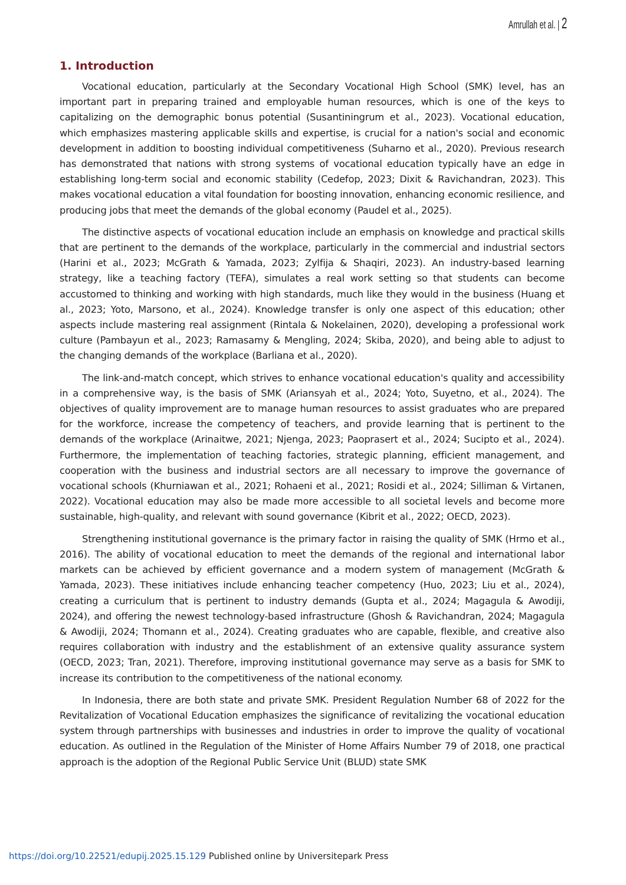Amrullah et al. | 2
1. Introduction
Vocational education, particularly at the Secondary Vocational High School (SMK) level, has an important part in preparing trained and employable human resources, which is one of the keys to capitalizing on the demographic bonus potential (Susantiningrum et al., 2023). Vocational education, which emphasizes mastering applicable skills and expertise, is crucial for a nation's social and economic development in addition to boosting individual competitiveness (Suharno et al., 2020). Previous research has demonstrated that nations with strong systems of vocational education typically have an edge in establishing long-term social and economic stability (Cedefop, 2023; Dixit & Ravichandran, 2023). This makes vocational education a vital foundation for boosting innovation, enhancing economic resilience, and producing jobs that meet the demands of the global economy (Paudel et al., 2025).
The distinctive aspects of vocational education include an emphasis on knowledge and practical skills that are pertinent to the demands of the workplace, particularly in the commercial and industrial sectors (Harini et al., 2023; McGrath & Yamada, 2023; Zylfija & Shaqiri, 2023). An industry-based learning strategy, like a teaching factory (TEFA), simulates a real work setting so that students can become accustomed to thinking and working with high standards, much like they would in the business (Huang et al., 2023; Yoto, Marsono, et al., 2024). Knowledge transfer is only one aspect of this education; other aspects include mastering real assignment (Rintala & Nokelainen, 2020), developing a professional work culture (Pambayun et al., 2023; Ramasamy & Mengling, 2024; Skiba, 2020), and being able to adjust to the changing demands of the workplace (Barliana et al., 2020).
The link-and-match concept, which strives to enhance vocational education's quality and accessibility in a comprehensive way, is the basis of SMK (Ariansyah et al., 2024; Yoto, Suyetno, et al., 2024). The objectives of quality improvement are to manage human resources to assist graduates who are prepared for the workforce, increase the competency of teachers, and provide learning that is pertinent to the demands of the workplace (Arinaitwe, 2021; Njenga, 2023; Paoprasert et al., 2024; Sucipto et al., 2024). Furthermore, the implementation of teaching factories, strategic planning, efficient management, and cooperation with the business and industrial sectors are all necessary to improve the governance of vocational schools (Khurniawan et al., 2021; Rohaeni et al., 2021; Rosidi et al., 2024; Silliman & Virtanen, 2022). Vocational education may also be made more accessible to all societal levels and become more sustainable, high-quality, and relevant with sound governance (Kibrit et al., 2022; OECD, 2023).
Strengthening institutional governance is the primary factor in raising the quality of SMK (Hrmo et al., 2016). The ability of vocational education to meet the demands of the regional and international labor markets can be achieved by efficient governance and a modern system of management (McGrath & Yamada, 2023). These initiatives include enhancing teacher competency (Huo, 2023; Liu et al., 2024), creating a curriculum that is pertinent to industry demands (Gupta et al., 2024; Magagula & Awodiji, 2024), and offering the newest technology-based infrastructure (Ghosh & Ravichandran, 2024; Magagula & Awodiji, 2024; Thomann et al., 2024). Creating graduates who are capable, flexible, and creative also requires collaboration with industry and the establishment of an extensive quality assurance system (OECD, 2023; Tran, 2021). Therefore, improving institutional governance may serve as a basis for SMK to increase its contribution to the competitiveness of the national economy.
In Indonesia, there are both state and private SMK. President Regulation Number 68 of 2022 for the Revitalization of Vocational Education emphasizes the significance of revitalizing the vocational education system through partnerships with businesses and industries in order to improve the quality of vocational education. As outlined in the Regulation of the Minister of Home Affairs Number 79 of 2018, one practical approach is the adoption of the Regional Public Service Unit (BLUD) state SMK
https://doi.org/10.22521/edupij.2025.15.129 Published online by Universitepark Press